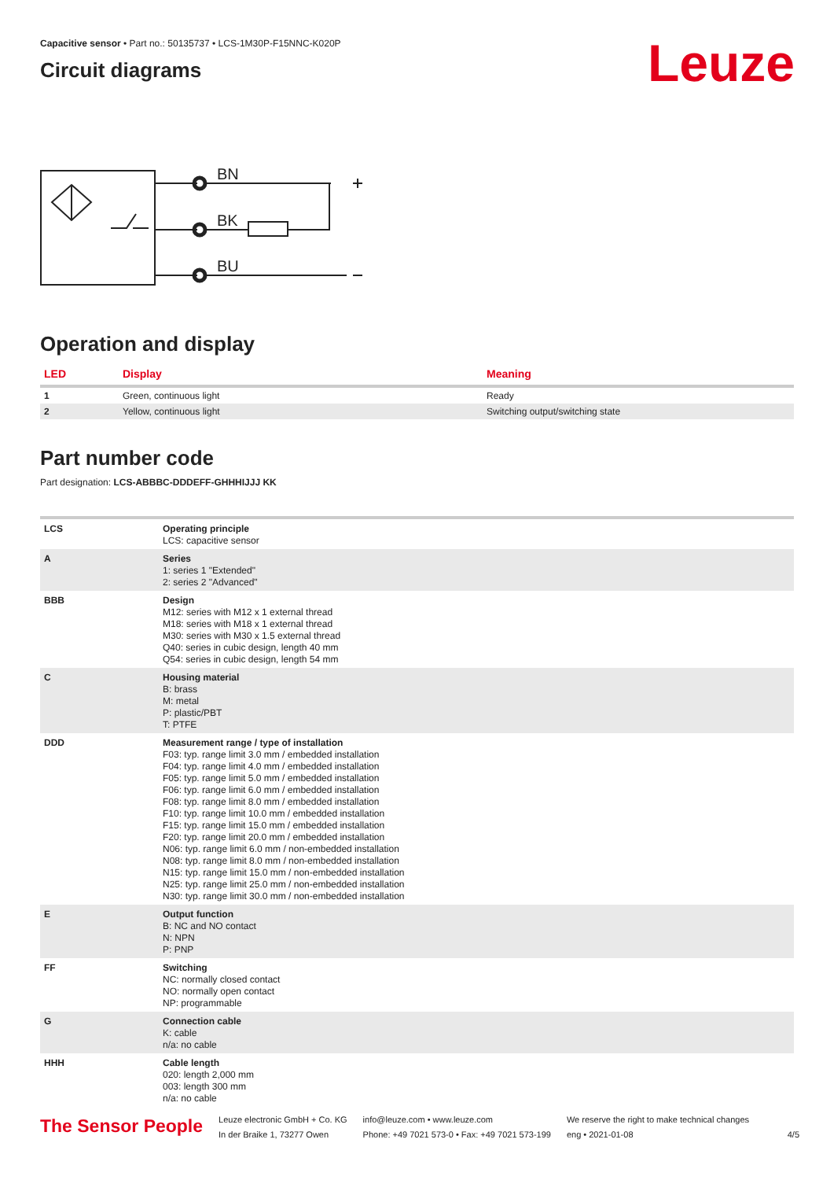Capacitive sensor • Part no.: 50135737 • LCS-1M30P-F15NNC-K020P
Circuit diagrams
Leuze
BN
BK
BU
Operation and display
| LED | Display | Meaning |
| --- | --- | --- |
| 1 | Green, continuous light | Ready |
| 2 | Yellow, continuous light | Switching output/switching state |
Part number code
Part designation: LCS-ABBBC-DDDEFF-GHHHIJJJ KK
| LCS | Operating principle LCS: capacitive sensor |
| A | Series 1: series 1 "Extended" 2: series 2 "Advanced" |
| BBB | Design M12: series with M12 x 1 external thread M18: series with M18 x 1 external thread M30: series with M30 x 1.5 external thread Q40: series in cubic design, length 40 mm Q54: series in cubic design, length 54 mm |
| C | Housing material B: brass M: metal P: plastic/PBT T: PTFE |
| DDD | Measurement range / type of installation F03: typ. range limit 3.0 mm / embedded installation F04: typ. range limit 4.0 mm / embedded installation F05: typ. range limit 5.0 mm / embedded installation F06: typ. range limit 6.0 mm / embedded installation F08: typ. range limit 8.0 mm / embedded installation F10: typ. range limit 10.0 mm / embedded installation F15: typ. range limit 15.0 mm / embedded installation F20: typ. range limit 20.0 mm / embedded installation N06: typ. range limit 6.0 mm / non-embedded installation N08: typ. range limit 8.0 mm / non-embedded installation N15: typ. range limit 15.0 mm / non-embedded installation N25: typ. range limit 25.0 mm / non-embedded installation N30: typ. range limit 30.0 mm / non-embedded installation |
| E | Output function B: NC and NO contact N: NPN P: PNP |
| FF | Switching NC: normally closed contact NO: normally open contact NP: programmable |
| G | Connection cable K: cable n/a: no cable |
| HHH | Cable length 020: length 2,000 mm 003: length 300 mm n/a: no cable |
The Sensor People
Leuze electronic GmbH + Co. KG
In der Braike 1, 73277 Owen
info@leuze.com • www.leuze.com
Phone: +49 7021 573-0 • Fax: +49 7021 573-199
We reserve the right to make technical changes
eng • 2021-01-08
4/5